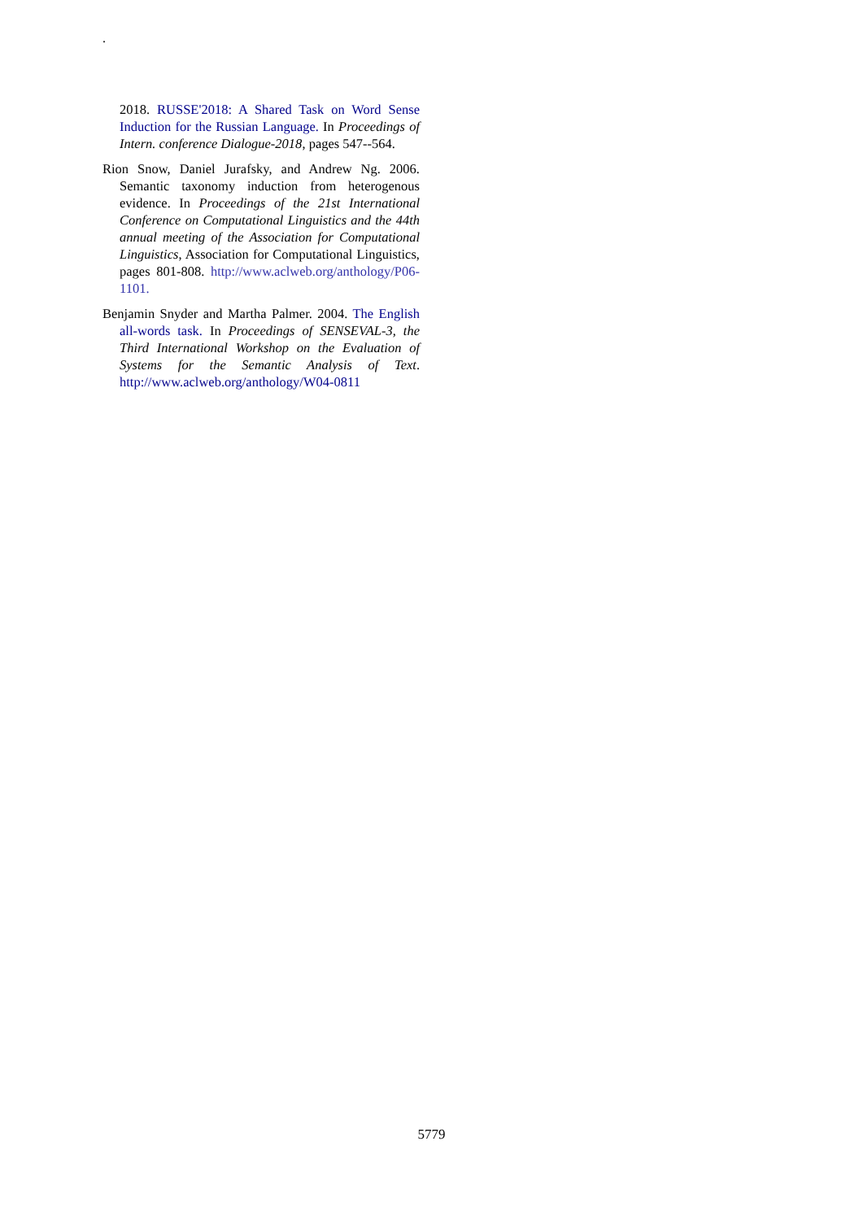.
2018. RUSSE'2018: A Shared Task on Word Sense Induction for the Russian Language. In Proceedings of Intern. conference Dialogue-2018, pages 547--564.
Rion Snow, Daniel Jurafsky, and Andrew Ng. 2006. Semantic taxonomy induction from heterogenous evidence. In Proceedings of the 21st International Conference on Computational Linguistics and the 44th annual meeting of the Association for Computational Linguistics, Association for Computational Linguistics, pages 801-808. http://www.aclweb.org/anthology/P06-1101.
Benjamin Snyder and Martha Palmer. 2004. The English all-words task. In Proceedings of SENSEVAL-3, the Third International Workshop on the Evaluation of Systems for the Semantic Analysis of Text. http://www.aclweb.org/anthology/W04-0811
5779